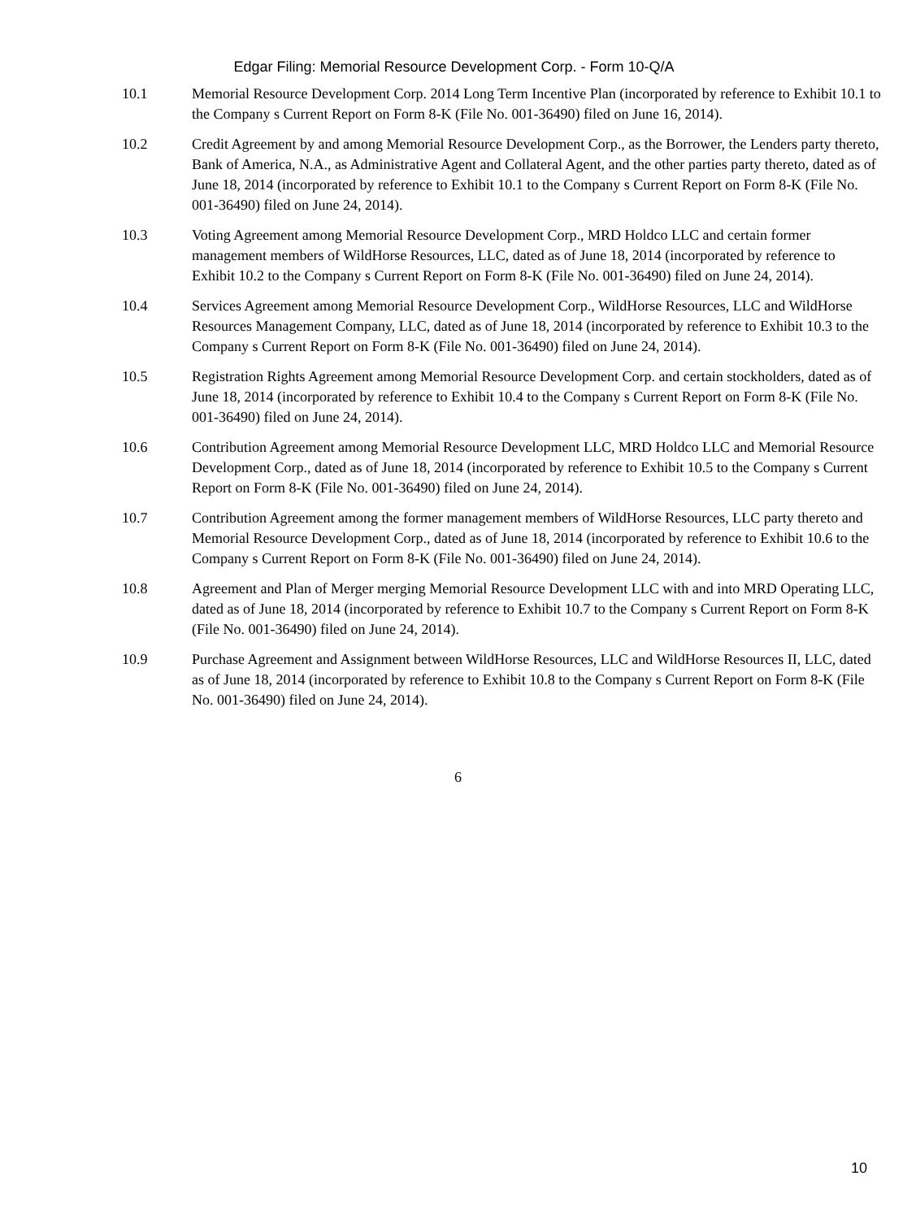Edgar Filing: Memorial Resource Development Corp. - Form 10-Q/A
| 10.1 | Memorial Resource Development Corp. 2014 Long Term Incentive Plan (incorporated by reference to Exhibit 10.1 to the Company s Current Report on Form 8-K (File No. 001-36490) filed on June 16, 2014). |
| 10.2 | Credit Agreement by and among Memorial Resource Development Corp., as the Borrower, the Lenders party thereto, Bank of America, N.A., as Administrative Agent and Collateral Agent, and the other parties party thereto, dated as of June 18, 2014 (incorporated by reference to Exhibit 10.1 to the Company s Current Report on Form 8-K (File No. 001-36490) filed on June 24, 2014). |
| 10.3 | Voting Agreement among Memorial Resource Development Corp., MRD Holdco LLC and certain former management members of WildHorse Resources, LLC, dated as of June 18, 2014 (incorporated by reference to Exhibit 10.2 to the Company s Current Report on Form 8-K (File No. 001-36490) filed on June 24, 2014). |
| 10.4 | Services Agreement among Memorial Resource Development Corp., WildHorse Resources, LLC and WildHorse Resources Management Company, LLC, dated as of June 18, 2014 (incorporated by reference to Exhibit 10.3 to the Company s Current Report on Form 8-K (File No. 001-36490) filed on June 24, 2014). |
| 10.5 | Registration Rights Agreement among Memorial Resource Development Corp. and certain stockholders, dated as of June 18, 2014 (incorporated by reference to Exhibit 10.4 to the Company s Current Report on Form 8-K (File No. 001-36490) filed on June 24, 2014). |
| 10.6 | Contribution Agreement among Memorial Resource Development LLC, MRD Holdco LLC and Memorial Resource Development Corp., dated as of June 18, 2014 (incorporated by reference to Exhibit 10.5 to the Company s Current Report on Form 8-K (File No. 001-36490) filed on June 24, 2014). |
| 10.7 | Contribution Agreement among the former management members of WildHorse Resources, LLC party thereto and Memorial Resource Development Corp., dated as of June 18, 2014 (incorporated by reference to Exhibit 10.6 to the Company s Current Report on Form 8-K (File No. 001-36490) filed on June 24, 2014). |
| 10.8 | Agreement and Plan of Merger merging Memorial Resource Development LLC with and into MRD Operating LLC, dated as of June 18, 2014 (incorporated by reference to Exhibit 10.7 to the Company s Current Report on Form 8-K (File No. 001-36490) filed on June 24, 2014). |
| 10.9 | Purchase Agreement and Assignment between WildHorse Resources, LLC and WildHorse Resources II, LLC, dated as of June 18, 2014 (incorporated by reference to Exhibit 10.8 to the Company s Current Report on Form 8-K (File No. 001-36490) filed on June 24, 2014). |
6
10